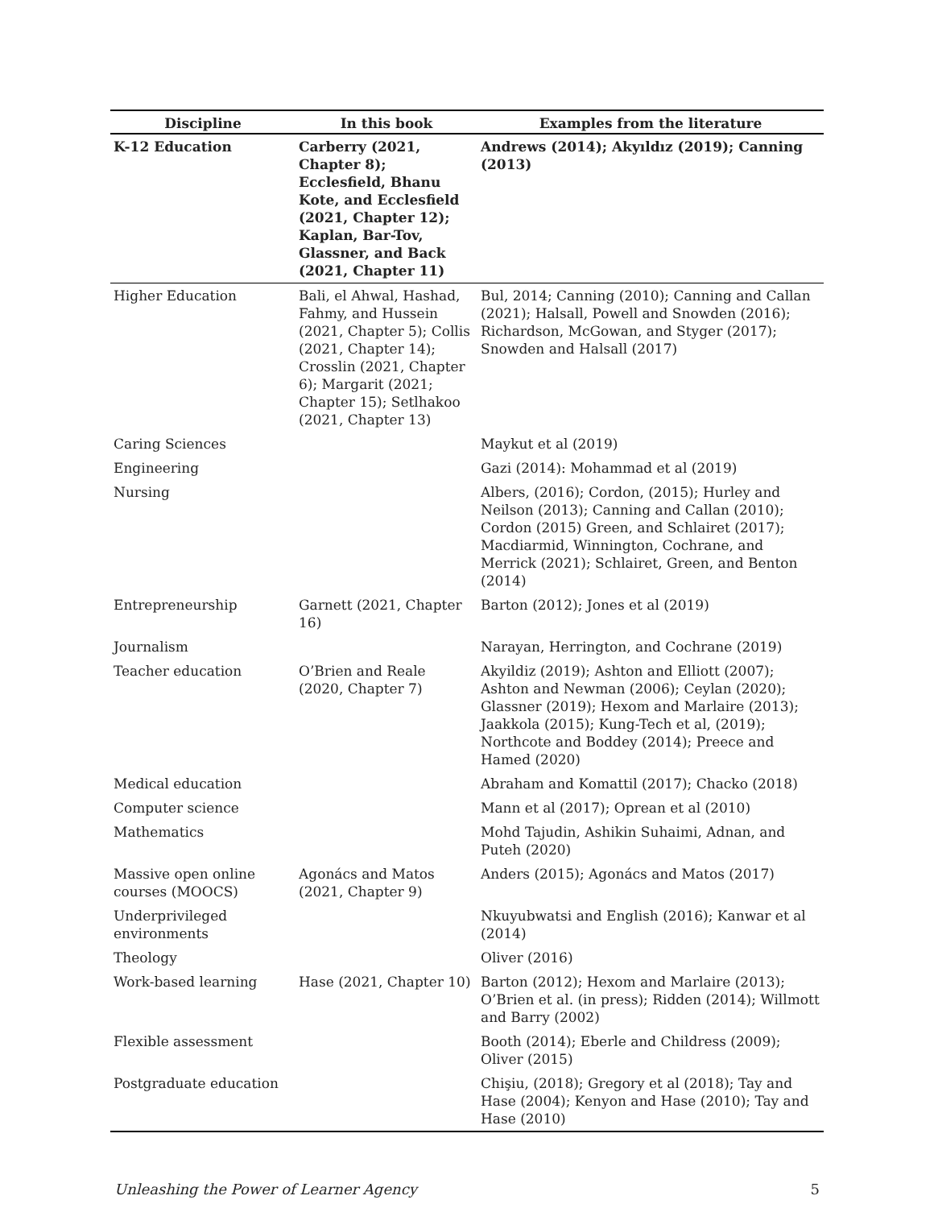| Discipline | In this book | Examples from the literature |
| --- | --- | --- |
| K-12 Education | Carberry (2021, Chapter 8); Ecclesfield, Bhanu Kote, and Ecclesfield (2021, Chapter 12); Kaplan, Bar-Tov, Glassner, and Back (2021, Chapter 11) | Andrews (2014); Akyıldız (2019); Canning (2013) |
| Higher Education | Bali, el Ahwal, Hashad, Fahmy, and Hussein (2021, Chapter 5); Collis (2021, Chapter 14); Crosslin (2021, Chapter 6); Margarit (2021; Chapter 15); Setlhakoo (2021, Chapter 13) | Bul, 2014; Canning (2010); Canning and Callan (2021); Halsall, Powell and Snowden (2016); Richardson, McGowan, and Styger (2017); Snowden and Halsall (2017) |
| Caring Sciences | | Maykut et al (2019) |
| Engineering | | Gazi (2014): Mohammad et al (2019) |
| Nursing | | Albers, (2016); Cordon, (2015); Hurley and Neilson (2013); Canning and Callan (2010); Cordon (2015) Green, and Schlairet (2017); Macdiarmid, Winnington, Cochrane, and Merrick (2021); Schlairet, Green, and Benton (2014) |
| Entrepreneurship | Garnett (2021, Chapter 16) | Barton (2012); Jones et al (2019) |
| Journalism | | Narayan, Herrington, and Cochrane (2019) |
| Teacher education | O’Brien and Reale (2020, Chapter 7) | Akyildiz (2019); Ashton and Elliott (2007); Ashton and Newman (2006); Ceylan (2020); Glassner (2019); Hexom and Marlaire (2013); Jaakkola (2015); Kung-Tech et al, (2019); Northcote and Boddey (2014); Preece and Hamed (2020) |
| Medical education | | Abraham and Komattil (2017); Chacko (2018) |
| Computer science | | Mann et al (2017); Oprean et al (2010) |
| Mathematics | | Mohd Tajudin, Ashikin Suhaimi, Adnan, and Puteh (2020) |
| Massive open online courses (MOOCS) | Agonács and Matos (2021, Chapter 9) | Anders (2015); Agonács and Matos (2017) |
| Underprivileged environments | | Nkuyubwatsi and English (2016); Kanwar et al (2014) |
| Theology | | Oliver (2016) |
| Work-based learning | Hase (2021, Chapter 10) | Barton (2012); Hexom and Marlaire (2013); O’Brien et al. (in press); Ridden (2014); Willmott and Barry (2002) |
| Flexible assessment | | Booth (2014); Eberle and Childress (2009); Oliver (2015) |
| Postgraduate education | | Chişiu, (2018); Gregory et al (2018); Tay and Hase (2004); Kenyon and Hase (2010); Tay and Hase (2010) |
Unleashing the Power of Learner Agency 5